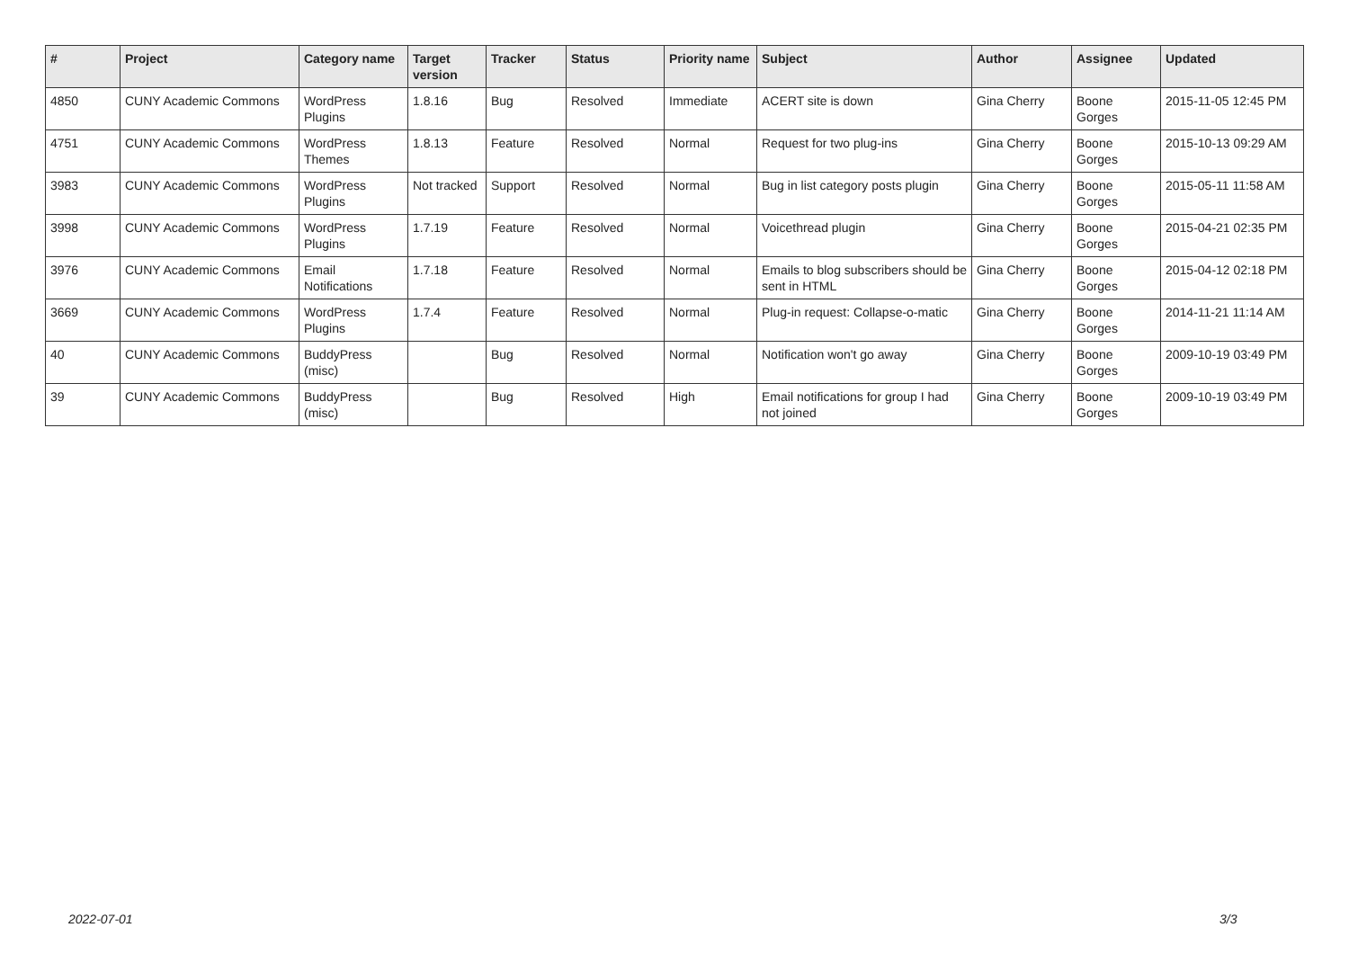| # | Project | Category name | Target version | Tracker | Status | Priority name | Subject | Author | Assignee | Updated |
| --- | --- | --- | --- | --- | --- | --- | --- | --- | --- | --- |
| 4850 | CUNY Academic Commons | WordPress Plugins | 1.8.16 | Bug | Resolved | Immediate | ACERT site is down | Gina Cherry | Boone Gorges | 2015-11-05 12:45 PM |
| 4751 | CUNY Academic Commons | WordPress Themes | 1.8.13 | Feature | Resolved | Normal | Request for two plug-ins | Gina Cherry | Boone Gorges | 2015-10-13 09:29 AM |
| 3983 | CUNY Academic Commons | WordPress Plugins | Not tracked | Support | Resolved | Normal | Bug in list category posts plugin | Gina Cherry | Boone Gorges | 2015-05-11 11:58 AM |
| 3998 | CUNY Academic Commons | WordPress Plugins | 1.7.19 | Feature | Resolved | Normal | Voicethread plugin | Gina Cherry | Boone Gorges | 2015-04-21 02:35 PM |
| 3976 | CUNY Academic Commons | Email Notifications | 1.7.18 | Feature | Resolved | Normal | Emails to blog subscribers should be sent in HTML | Gina Cherry | Boone Gorges | 2015-04-12 02:18 PM |
| 3669 | CUNY Academic Commons | WordPress Plugins | 1.7.4 | Feature | Resolved | Normal | Plug-in request: Collapse-o-matic | Gina Cherry | Boone Gorges | 2014-11-21 11:14 AM |
| 40 | CUNY Academic Commons | BuddyPress (misc) | | Bug | Resolved | Normal | Notification won't go away | Gina Cherry | Boone Gorges | 2009-10-19 03:49 PM |
| 39 | CUNY Academic Commons | BuddyPress (misc) | | Bug | Resolved | High | Email notifications for group I had not joined | Gina Cherry | Boone Gorges | 2009-10-19 03:49 PM |
2022-07-01 3/3